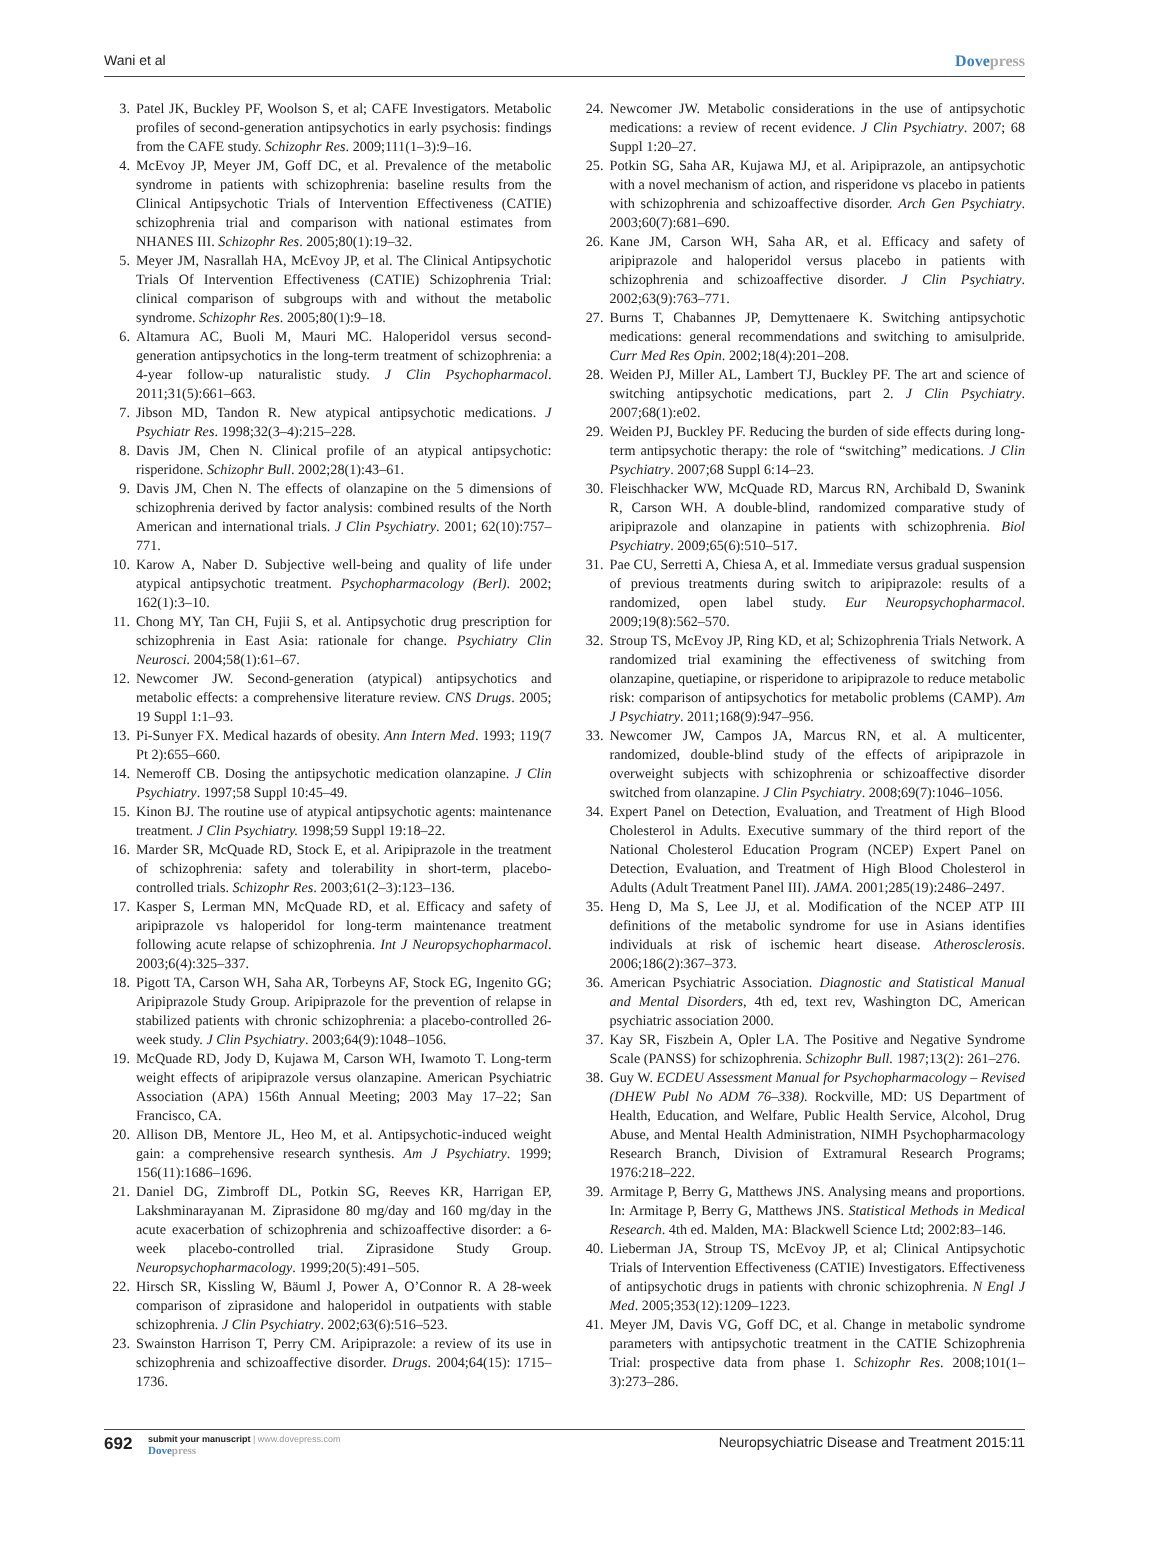Wani et al Dovepress
3. Patel JK, Buckley PF, Woolson S, et al; CAFE Investigators. Metabolic profiles of second-generation antipsychotics in early psychosis: findings from the CAFE study. Schizophr Res. 2009;111(1–3):9–16.
4. McEvoy JP, Meyer JM, Goff DC, et al. Prevalence of the metabolic syndrome in patients with schizophrenia: baseline results from the Clinical Antipsychotic Trials of Intervention Effectiveness (CATIE) schizophrenia trial and comparison with national estimates from NHANES III. Schizophr Res. 2005;80(1):19–32.
5. Meyer JM, Nasrallah HA, McEvoy JP, et al. The Clinical Antipsychotic Trials Of Intervention Effectiveness (CATIE) Schizophrenia Trial: clinical comparison of subgroups with and without the metabolic syndrome. Schizophr Res. 2005;80(1):9–18.
6. Altamura AC, Buoli M, Mauri MC. Haloperidol versus second-generation antipsychotics in the long-term treatment of schizophrenia: a 4-year follow-up naturalistic study. J Clin Psychopharmacol. 2011;31(5):661–663.
7. Jibson MD, Tandon R. New atypical antipsychotic medications. J Psychiatr Res. 1998;32(3–4):215–228.
8. Davis JM, Chen N. Clinical profile of an atypical antipsychotic: risperidone. Schizophr Bull. 2002;28(1):43–61.
9. Davis JM, Chen N. The effects of olanzapine on the 5 dimensions of schizophrenia derived by factor analysis: combined results of the North American and international trials. J Clin Psychiatry. 2001; 62(10):757–771.
10. Karow A, Naber D. Subjective well-being and quality of life under atypical antipsychotic treatment. Psychopharmacology (Berl). 2002; 162(1):3–10.
11. Chong MY, Tan CH, Fujii S, et al. Antipsychotic drug prescription for schizophrenia in East Asia: rationale for change. Psychiatry Clin Neurosci. 2004;58(1):61–67.
12. Newcomer JW. Second-generation (atypical) antipsychotics and metabolic effects: a comprehensive literature review. CNS Drugs. 2005; 19 Suppl 1:1–93.
13. Pi-Sunyer FX. Medical hazards of obesity. Ann Intern Med. 1993; 119(7 Pt 2):655–660.
14. Nemeroff CB. Dosing the antipsychotic medication olanzapine. J Clin Psychiatry. 1997;58 Suppl 10:45–49.
15. Kinon BJ. The routine use of atypical antipsychotic agents: maintenance treatment. J Clin Psychiatry. 1998;59 Suppl 19:18–22.
16. Marder SR, McQuade RD, Stock E, et al. Aripiprazole in the treatment of schizophrenia: safety and tolerability in short-term, placebo-controlled trials. Schizophr Res. 2003;61(2–3):123–136.
17. Kasper S, Lerman MN, McQuade RD, et al. Efficacy and safety of aripiprazole vs haloperidol for long-term maintenance treatment following acute relapse of schizophrenia. Int J Neuropsychopharmacol. 2003;6(4):325–337.
18. Pigott TA, Carson WH, Saha AR, Torbeyns AF, Stock EG, Ingenito GG; Aripiprazole Study Group. Aripiprazole for the prevention of relapse in stabilized patients with chronic schizophrenia: a placebo-controlled 26-week study. J Clin Psychiatry. 2003;64(9):1048–1056.
19. McQuade RD, Jody D, Kujawa M, Carson WH, Iwamoto T. Long-term weight effects of aripiprazole versus olanzapine. American Psychiatric Association (APA) 156th Annual Meeting; 2003 May 17–22; San Francisco, CA.
20. Allison DB, Mentore JL, Heo M, et al. Antipsychotic-induced weight gain: a comprehensive research synthesis. Am J Psychiatry. 1999; 156(11):1686–1696.
21. Daniel DG, Zimbroff DL, Potkin SG, Reeves KR, Harrigan EP, Lakshminarayanan M. Ziprasidone 80 mg/day and 160 mg/day in the acute exacerbation of schizophrenia and schizoaffective disorder: a 6-week placebo-controlled trial. Ziprasidone Study Group. Neuropsychopharmacology. 1999;20(5):491–505.
22. Hirsch SR, Kissling W, Bäuml J, Power A, O’Connor R. A 28-week comparison of ziprasidone and haloperidol in outpatients with stable schizophrenia. J Clin Psychiatry. 2002;63(6):516–523.
23. Swainston Harrison T, Perry CM. Aripiprazole: a review of its use in schizophrenia and schizoaffective disorder. Drugs. 2004;64(15): 1715–1736.
24. Newcomer JW. Metabolic considerations in the use of antipsychotic medications: a review of recent evidence. J Clin Psychiatry. 2007; 68 Suppl 1:20–27.
25. Potkin SG, Saha AR, Kujawa MJ, et al. Aripiprazole, an antipsychotic with a novel mechanism of action, and risperidone vs placebo in patients with schizophrenia and schizoaffective disorder. Arch Gen Psychiatry. 2003;60(7):681–690.
26. Kane JM, Carson WH, Saha AR, et al. Efficacy and safety of aripiprazole and haloperidol versus placebo in patients with schizophrenia and schizoaffective disorder. J Clin Psychiatry. 2002;63(9):763–771.
27. Burns T, Chabannes JP, Demyttenaere K. Switching antipsychotic medications: general recommendations and switching to amisulpride. Curr Med Res Opin. 2002;18(4):201–208.
28. Weiden PJ, Miller AL, Lambert TJ, Buckley PF. The art and science of switching antipsychotic medications, part 2. J Clin Psychiatry. 2007;68(1):e02.
29. Weiden PJ, Buckley PF. Reducing the burden of side effects during long-term antipsychotic therapy: the role of “switching” medications. J Clin Psychiatry. 2007;68 Suppl 6:14–23.
30. Fleischhacker WW, McQuade RD, Marcus RN, Archibald D, Swanink R, Carson WH. A double-blind, randomized comparative study of aripiprazole and olanzapine in patients with schizophrenia. Biol Psychiatry. 2009;65(6):510–517.
31. Pae CU, Serretti A, Chiesa A, et al. Immediate versus gradual suspension of previous treatments during switch to aripiprazole: results of a randomized, open label study. Eur Neuropsychopharmacol. 2009;19(8):562–570.
32. Stroup TS, McEvoy JP, Ring KD, et al; Schizophrenia Trials Network. A randomized trial examining the effectiveness of switching from olanzapine, quetiapine, or risperidone to aripiprazole to reduce metabolic risk: comparison of antipsychotics for metabolic problems (CAMP). Am J Psychiatry. 2011;168(9):947–956.
33. Newcomer JW, Campos JA, Marcus RN, et al. A multicenter, randomized, double-blind study of the effects of aripiprazole in overweight subjects with schizophrenia or schizoaffective disorder switched from olanzapine. J Clin Psychiatry. 2008;69(7):1046–1056.
34. Expert Panel on Detection, Evaluation, and Treatment of High Blood Cholesterol in Adults. Executive summary of the third report of the National Cholesterol Education Program (NCEP) Expert Panel on Detection, Evaluation, and Treatment of High Blood Cholesterol in Adults (Adult Treatment Panel III). JAMA. 2001;285(19):2486–2497.
35. Heng D, Ma S, Lee JJ, et al. Modification of the NCEP ATP III definitions of the metabolic syndrome for use in Asians identifies individuals at risk of ischemic heart disease. Atherosclerosis. 2006;186(2):367–373.
36. American Psychiatric Association. Diagnostic and Statistical Manual and Mental Disorders, 4th ed, text rev, Washington DC, American psychiatric association 2000.
37. Kay SR, Fiszbein A, Opler LA. The Positive and Negative Syndrome Scale (PANSS) for schizophrenia. Schizophr Bull. 1987;13(2): 261–276.
38. Guy W. ECDEU Assessment Manual for Psychopharmacology – Revised (DHEW Publ No ADM 76–338). Rockville, MD: US Department of Health, Education, and Welfare, Public Health Service, Alcohol, Drug Abuse, and Mental Health Administration, NIMH Psychopharmacology Research Branch, Division of Extramural Research Programs; 1976:218–222.
39. Armitage P, Berry G, Matthews JNS. Analysing means and proportions. In: Armitage P, Berry G, Matthews JNS. Statistical Methods in Medical Research. 4th ed. Malden, MA: Blackwell Science Ltd; 2002:83–146.
40. Lieberman JA, Stroup TS, McEvoy JP, et al; Clinical Antipsychotic Trials of Intervention Effectiveness (CATIE) Investigators. Effectiveness of antipsychotic drugs in patients with chronic schizophrenia. N Engl J Med. 2005;353(12):1209–1223.
41. Meyer JM, Davis VG, Goff DC, et al. Change in metabolic syndrome parameters with antipsychotic treatment in the CATIE Schizophrenia Trial: prospective data from phase 1. Schizophr Res. 2008;101(1–3):273–286.
692 submit your manuscript | www.dovepress.com
Dovepress Neuropsychiatric Disease and Treatment 2015:11